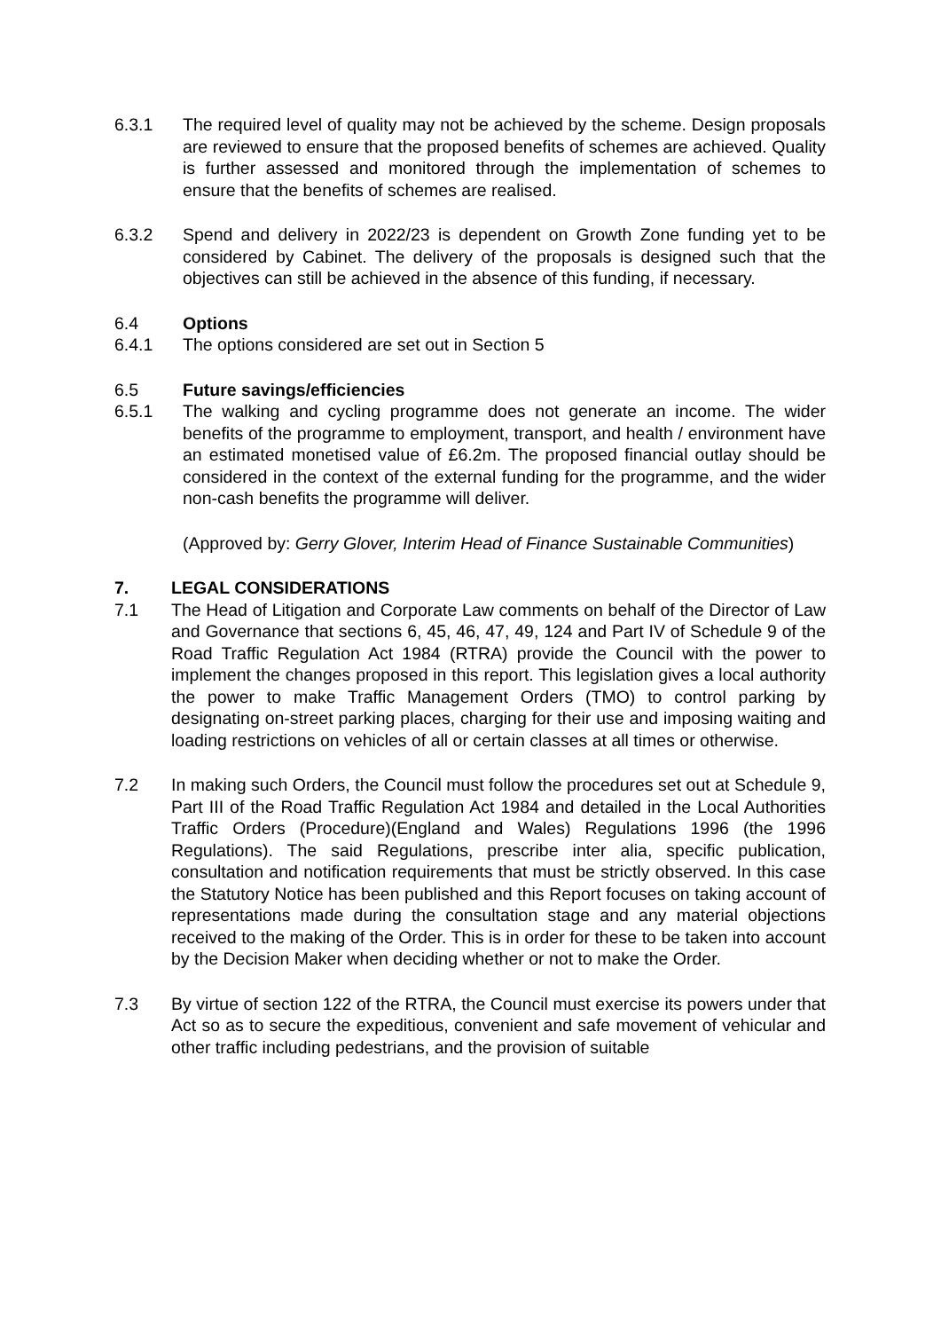6.3.1 The required level of quality may not be achieved by the scheme. Design proposals are reviewed to ensure that the proposed benefits of schemes are achieved. Quality is further assessed and monitored through the implementation of schemes to ensure that the benefits of schemes are realised.
6.3.2 Spend and delivery in 2022/23 is dependent on Growth Zone funding yet to be considered by Cabinet. The delivery of the proposals is designed such that the objectives can still be achieved in the absence of this funding, if necessary.
6.4 Options
6.4.1 The options considered are set out in Section 5
6.5 Future savings/efficiencies
6.5.1 The walking and cycling programme does not generate an income. The wider benefits of the programme to employment, transport, and health / environment have an estimated monetised value of £6.2m. The proposed financial outlay should be considered in the context of the external funding for the programme, and the wider non-cash benefits the programme will deliver.
(Approved by: Gerry Glover, Interim Head of Finance Sustainable Communities)
7. LEGAL CONSIDERATIONS
7.1 The Head of Litigation and Corporate Law comments on behalf of the Director of Law and Governance that sections 6, 45, 46, 47, 49, 124 and Part IV of Schedule 9 of the Road Traffic Regulation Act 1984 (RTRA) provide the Council with the power to implement the changes proposed in this report. This legislation gives a local authority the power to make Traffic Management Orders (TMO) to control parking by designating on-street parking places, charging for their use and imposing waiting and loading restrictions on vehicles of all or certain classes at all times or otherwise.
7.2 In making such Orders, the Council must follow the procedures set out at Schedule 9, Part III of the Road Traffic Regulation Act 1984 and detailed in the Local Authorities Traffic Orders (Procedure)(England and Wales) Regulations 1996 (the 1996 Regulations). The said Regulations, prescribe inter alia, specific publication, consultation and notification requirements that must be strictly observed. In this case the Statutory Notice has been published and this Report focuses on taking account of representations made during the consultation stage and any material objections received to the making of the Order. This is in order for these to be taken into account by the Decision Maker when deciding whether or not to make the Order.
7.3 By virtue of section 122 of the RTRA, the Council must exercise its powers under that Act so as to secure the expeditious, convenient and safe movement of vehicular and other traffic including pedestrians, and the provision of suitable